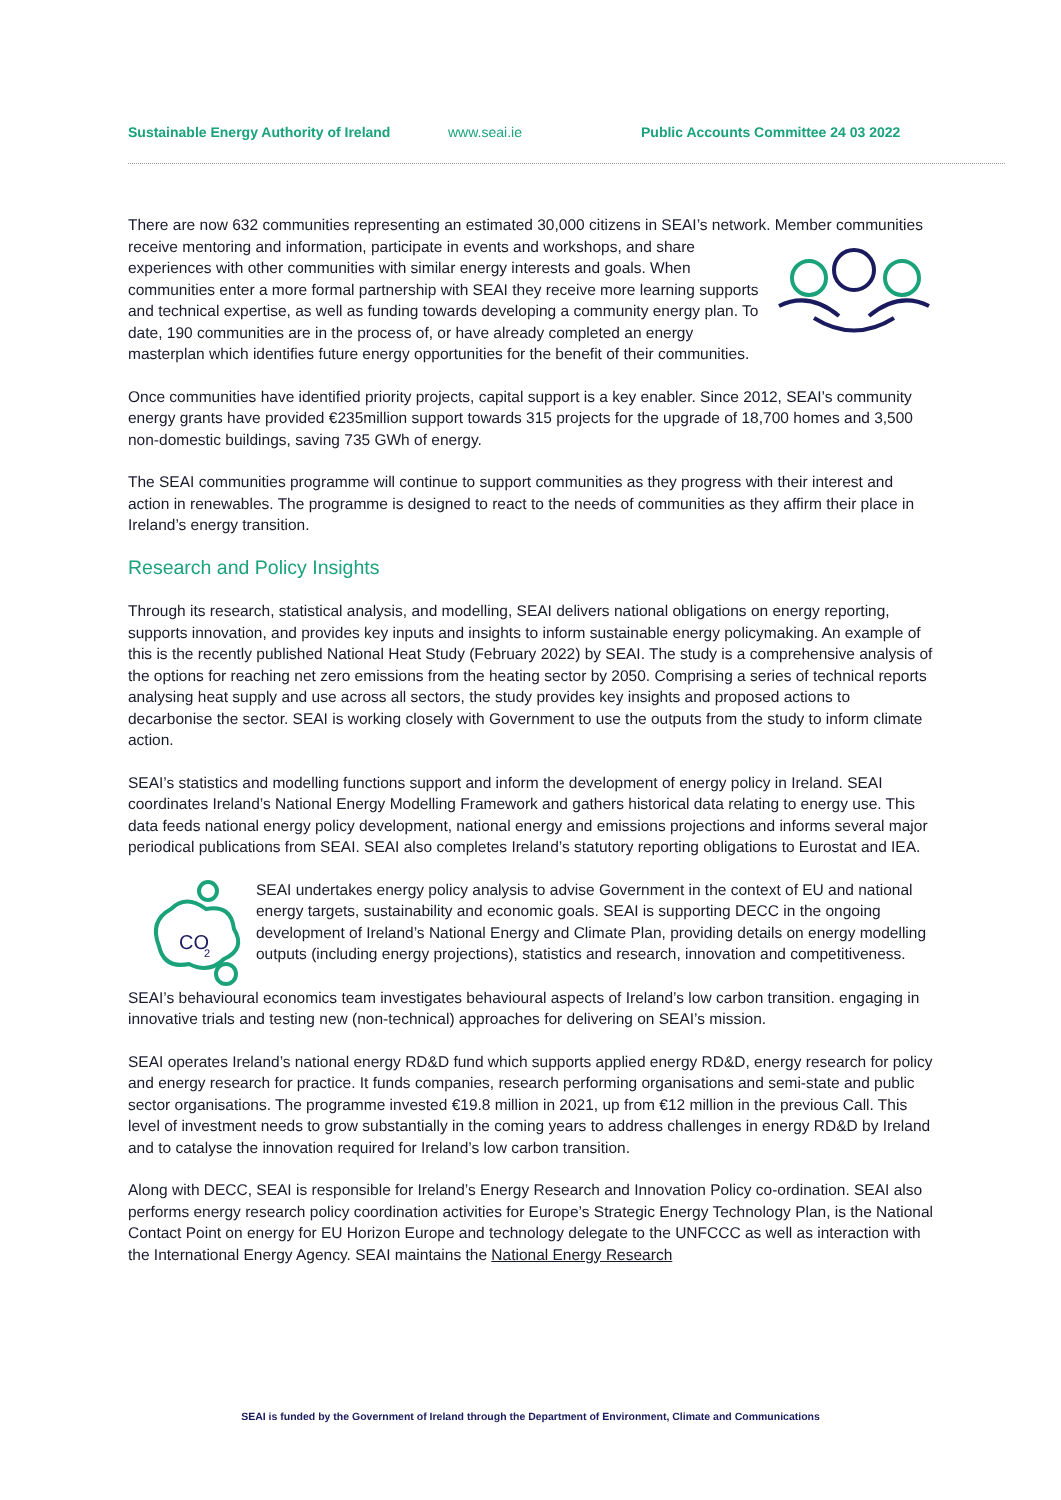Sustainable Energy Authority of Ireland www.seai.ie Public Accounts Committee 24 03 2022
There are now 632 communities representing an estimated 30,000 citizens in SEAI’s network. Member communities receive mentoring and information, participate in events and workshops, and share experiences with other communities with similar energy interests and goals. When communities enter a more formal partnership with SEAI they receive more learning supports and technical expertise, as well as funding towards developing a community energy plan. To date, 190 communities are in the process of, or have already completed an energy masterplan which identifies future energy opportunities for the benefit of their communities.
Once communities have identified priority projects, capital support is a key enabler. Since 2012, SEAI’s community energy grants have provided €235million support towards 315 projects for the upgrade of 18,700 homes and 3,500 non-domestic buildings, saving 735 GWh of energy.
The SEAI communities programme will continue to support communities as they progress with their interest and action in renewables. The programme is designed to react to the needs of communities as they affirm their place in Ireland’s energy transition.
Research and Policy Insights
Through its research, statistical analysis, and modelling, SEAI delivers national obligations on energy reporting, supports innovation, and provides key inputs and insights to inform sustainable energy policymaking. An example of this is the recently published National Heat Study (February 2022) by SEAI. The study is a comprehensive analysis of the options for reaching net zero emissions from the heating sector by 2050. Comprising a series of technical reports analysing heat supply and use across all sectors, the study provides key insights and proposed actions to decarbonise the sector. SEAI is working closely with Government to use the outputs from the study to inform climate action.
SEAI’s statistics and modelling functions support and inform the development of energy policy in Ireland. SEAI coordinates Ireland’s National Energy Modelling Framework and gathers historical data relating to energy use. This data feeds national energy policy development, national energy and emissions projections and informs several major periodical publications from SEAI. SEAI also completes Ireland’s statutory reporting obligations to Eurostat and IEA.
CO
2
SEAI undertakes energy policy analysis to advise Government in the context of EU and national energy targets, sustainability and economic goals. SEAI is supporting DECC in the ongoing development of Ireland’s National Energy and Climate Plan, providing details on energy modelling outputs (including energy projections), statistics and research, innovation and competitiveness.
SEAI’s behavioural economics team investigates behavioural aspects of Ireland’s low carbon transition. engaging in innovative trials and testing new (non-technical) approaches for delivering on SEAI’s mission.
SEAI operates Ireland’s national energy RD&D fund which supports applied energy RD&D, energy research for policy and energy research for practice. It funds companies, research performing organisations and semi-state and public sector organisations. The programme invested €19.8 million in 2021, up from €12 million in the previous Call. This level of investment needs to grow substantially in the coming years to address challenges in energy RD&D by Ireland and to catalyse the innovation required for Ireland’s low carbon transition.
Along with DECC, SEAI is responsible for Ireland’s Energy Research and Innovation Policy co-ordination. SEAI also performs energy research policy coordination activities for Europe’s Strategic Energy Technology Plan, is the National Contact Point on energy for EU Horizon Europe and technology delegate to the UNFCCC as well as interaction with the International Energy Agency. SEAI maintains the National Energy Research
SEAI is funded by the Government of Ireland through the Department of Environment, Climate and Communications